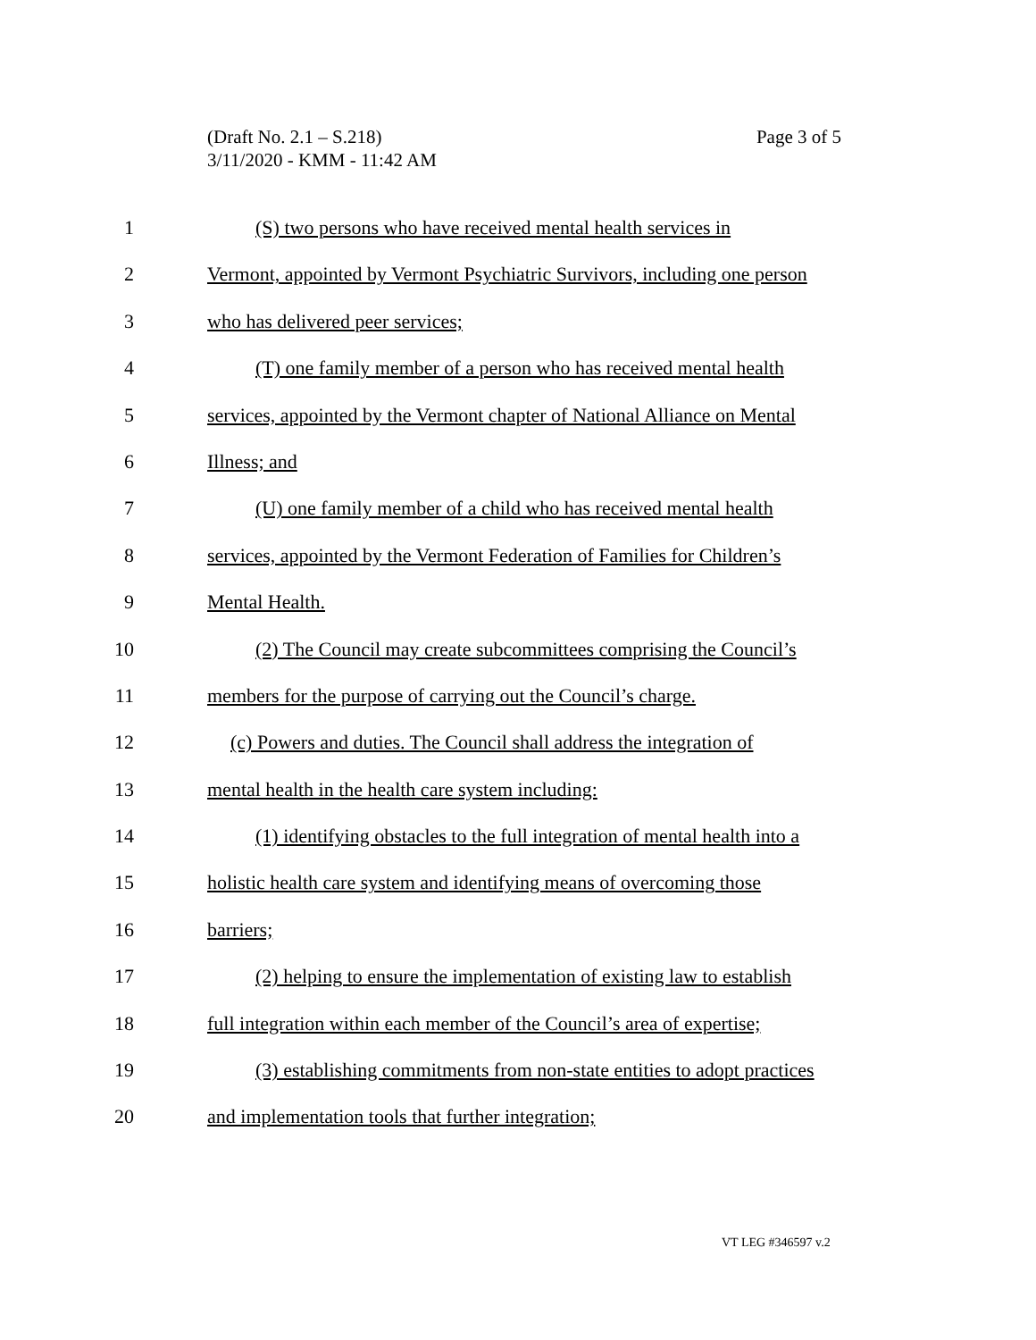Page 3 of 5 (Draft No. 2.1 – S.218)
3/11/2020 - KMM - 11:42 AM
1 (S) two persons who have received mental health services in
2 Vermont, appointed by Vermont Psychiatric Survivors, including one person
3 who has delivered peer services;
4 (T) one family member of a person who has received mental health
5 services, appointed by the Vermont chapter of National Alliance on Mental
6 Illness; and
7 (U) one family member of a child who has received mental health
8 services, appointed by the Vermont Federation of Families for Children’s
9 Mental Health.
10 (2) The Council may create subcommittees comprising the Council’s
11 members for the purpose of carrying out the Council’s charge.
12 (c) Powers and duties. The Council shall address the integration of
13 mental health in the health care system including:
14 (1) identifying obstacles to the full integration of mental health into a
15 holistic health care system and identifying means of overcoming those
16 barriers;
17 (2) helping to ensure the implementation of existing law to establish
18 full integration within each member of the Council’s area of expertise;
19 (3) establishing commitments from non-state entities to adopt practices
20 and implementation tools that further integration;
VT LEG #346597 v.2